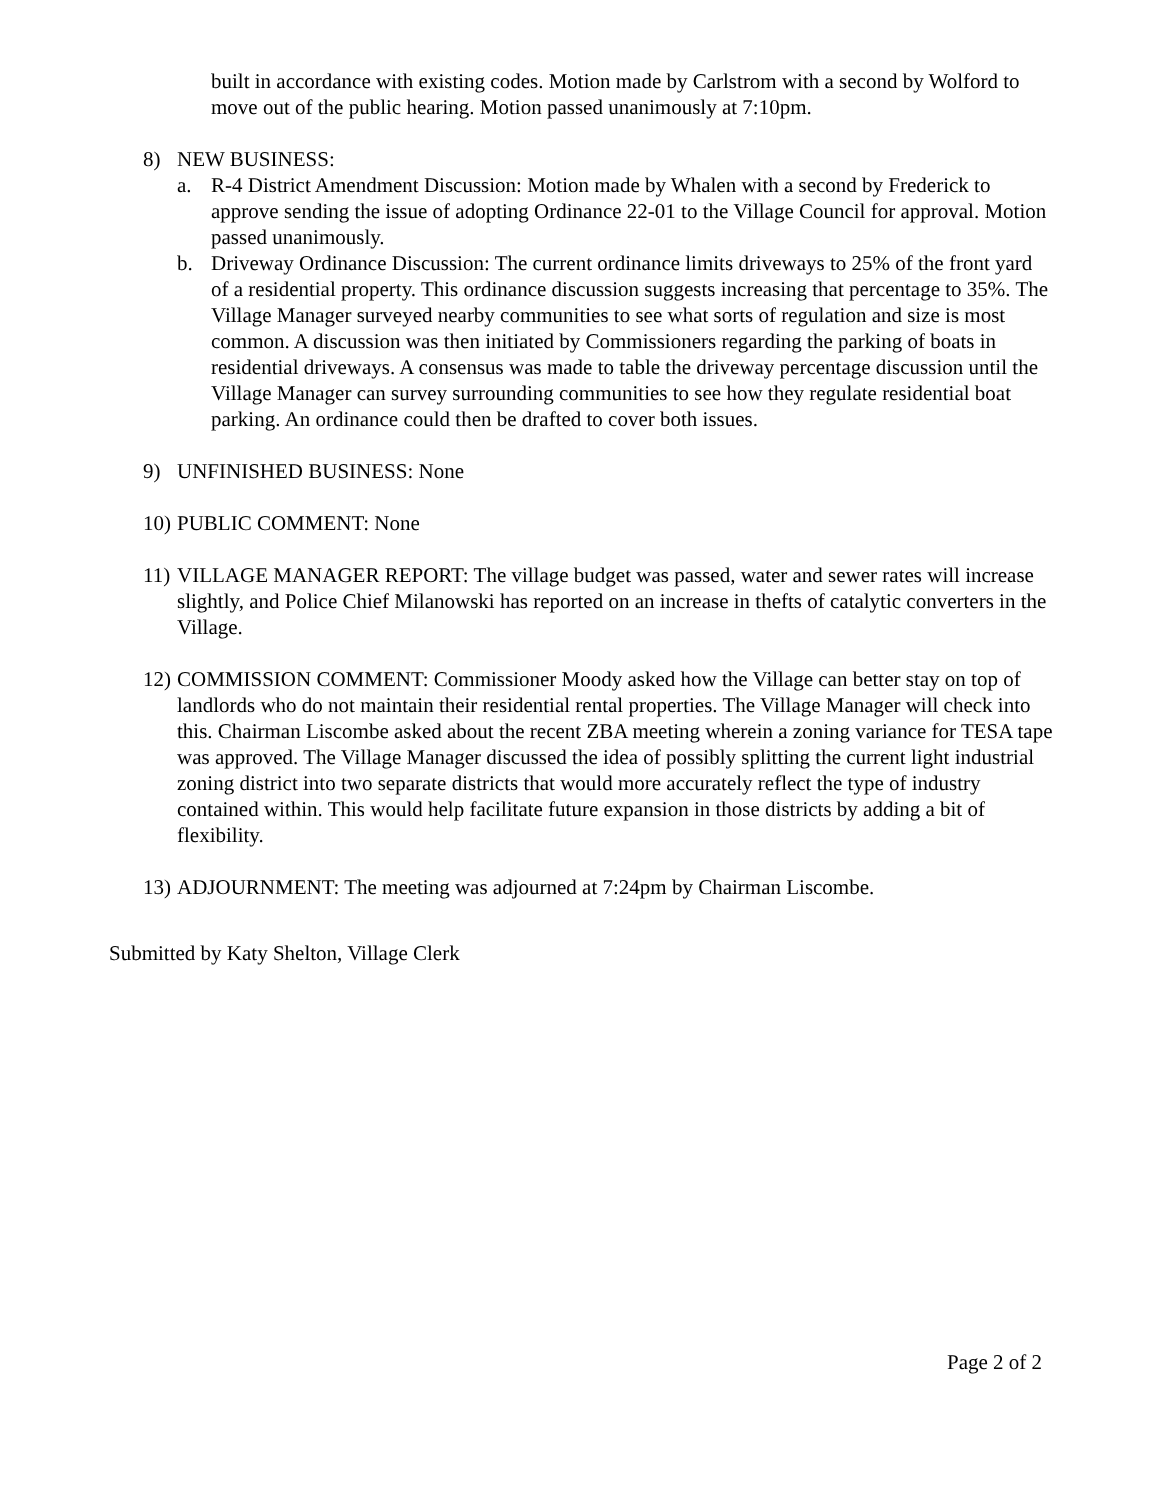built in accordance with existing codes. Motion made by Carlstrom with a second by Wolford to move out of the public hearing. Motion passed unanimously at 7:10pm.
8) NEW BUSINESS:
a. R-4 District Amendment Discussion: Motion made by Whalen with a second by Frederick to approve sending the issue of adopting Ordinance 22-01 to the Village Council for approval. Motion passed unanimously.
b. Driveway Ordinance Discussion: The current ordinance limits driveways to 25% of the front yard of a residential property. This ordinance discussion suggests increasing that percentage to 35%. The Village Manager surveyed nearby communities to see what sorts of regulation and size is most common. A discussion was then initiated by Commissioners regarding the parking of boats in residential driveways. A consensus was made to table the driveway percentage discussion until the Village Manager can survey surrounding communities to see how they regulate residential boat parking. An ordinance could then be drafted to cover both issues.
9) UNFINISHED BUSINESS: None
10) PUBLIC COMMENT: None
11) VILLAGE MANAGER REPORT: The village budget was passed, water and sewer rates will increase slightly, and Police Chief Milanowski has reported on an increase in thefts of catalytic converters in the Village.
12) COMMISSION COMMENT: Commissioner Moody asked how the Village can better stay on top of landlords who do not maintain their residential rental properties. The Village Manager will check into this. Chairman Liscombe asked about the recent ZBA meeting wherein a zoning variance for TESA tape was approved. The Village Manager discussed the idea of possibly splitting the current light industrial zoning district into two separate districts that would more accurately reflect the type of industry contained within. This would help facilitate future expansion in those districts by adding a bit of flexibility.
13) ADJOURNMENT: The meeting was adjourned at 7:24pm by Chairman Liscombe.
Submitted by Katy Shelton, Village Clerk
Page 2 of 2